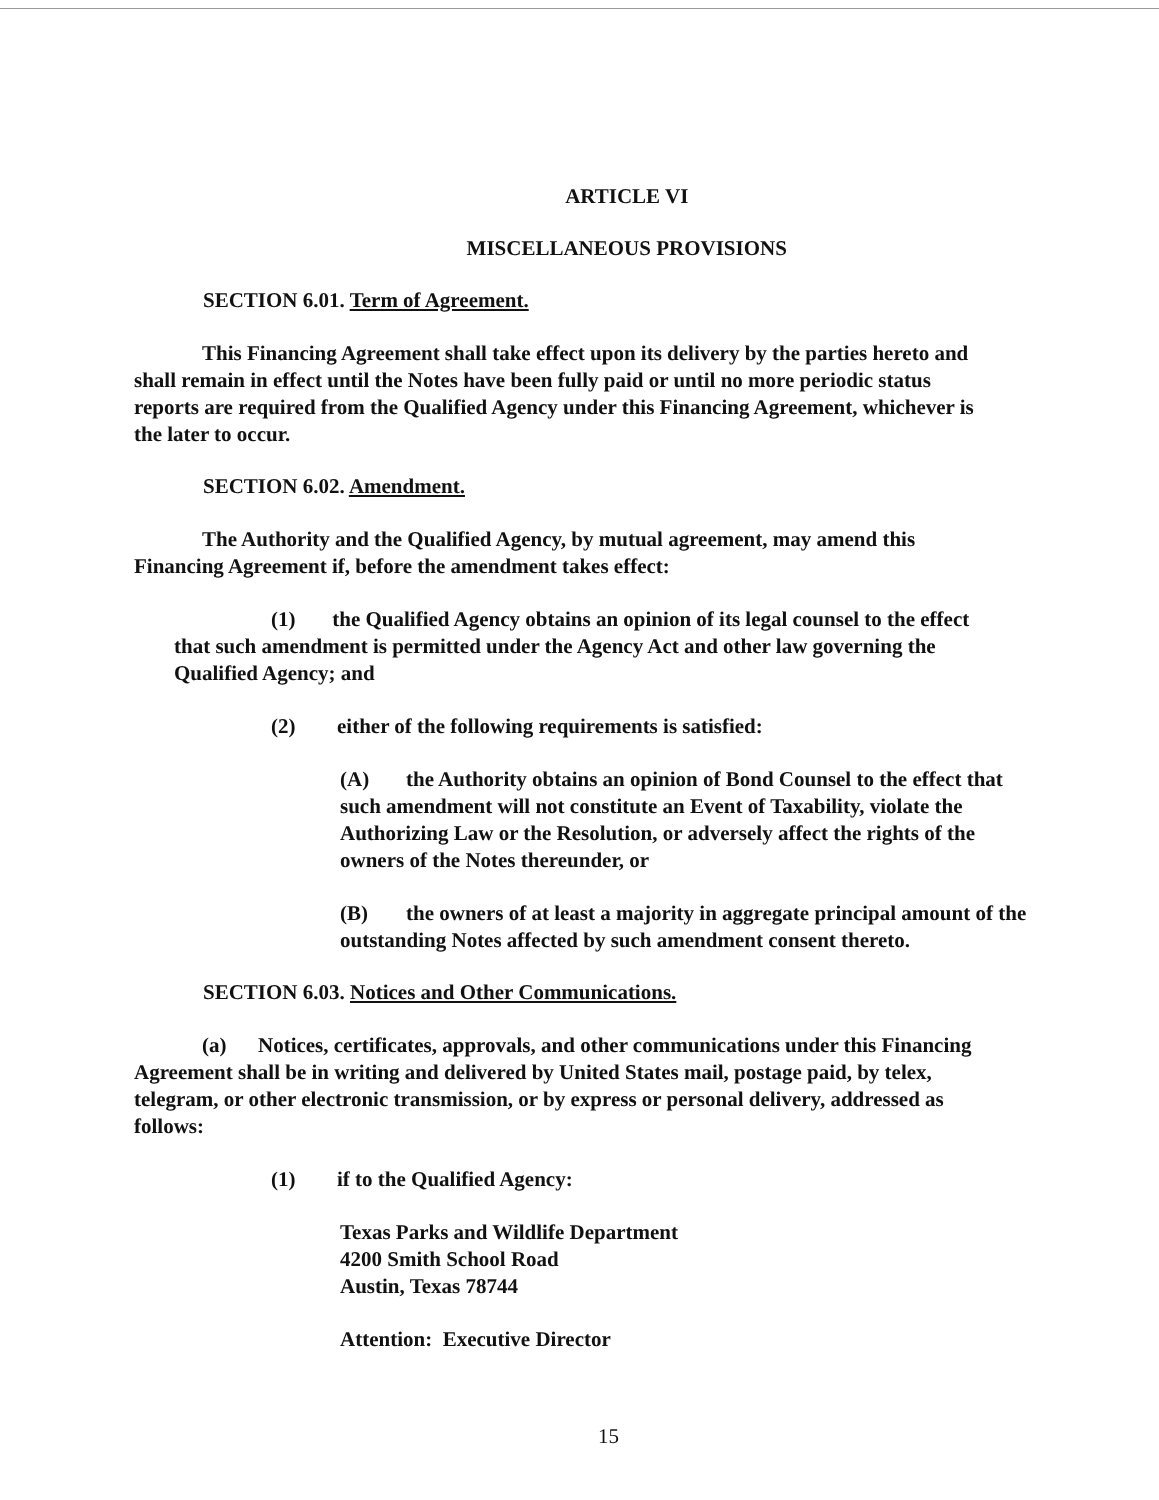ARTICLE VI
MISCELLANEOUS PROVISIONS
SECTION 6.01. Term of Agreement.
This Financing Agreement shall take effect upon its delivery by the parties hereto and shall remain in effect until the Notes have been fully paid or until no more periodic status reports are required from the Qualified Agency under this Financing Agreement, whichever is the later to occur.
SECTION 6.02. Amendment.
The Authority and the Qualified Agency, by mutual agreement, may amend this Financing Agreement if, before the amendment takes effect:
(1) the Qualified Agency obtains an opinion of its legal counsel to the effect that such amendment is permitted under the Agency Act and other law governing the Qualified Agency; and
(2) either of the following requirements is satisfied:
(A) the Authority obtains an opinion of Bond Counsel to the effect that such amendment will not constitute an Event of Taxability, violate the Authorizing Law or the Resolution, or adversely affect the rights of the owners of the Notes thereunder, or
(B) the owners of at least a majority in aggregate principal amount of the outstanding Notes affected by such amendment consent thereto.
SECTION 6.03. Notices and Other Communications.
(a) Notices, certificates, approvals, and other communications under this Financing Agreement shall be in writing and delivered by United States mail, postage paid, by telex, telegram, or other electronic transmission, or by express or personal delivery, addressed as follows:
(1) if to the Qualified Agency:
Texas Parks and Wildlife Department
4200 Smith School Road
Austin, Texas 78744
Attention: Executive Director
15